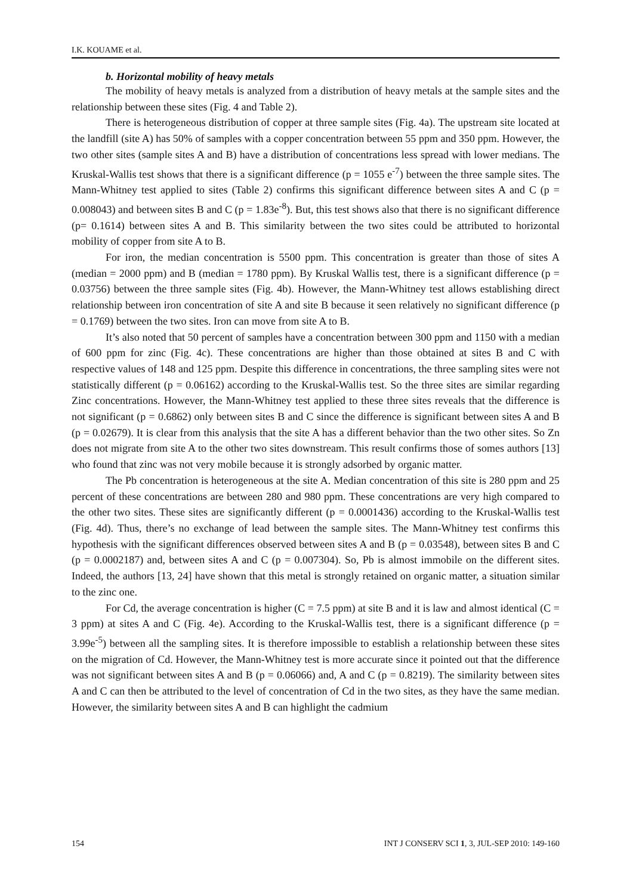I.K. KOUAME et al.
b. Horizontal mobility of heavy metals
The mobility of heavy metals is analyzed from a distribution of heavy metals at the sample sites and the relationship between these sites (Fig. 4 and Table 2).
There is heterogeneous distribution of copper at three sample sites (Fig. 4a). The upstream site located at the landfill (site A) has 50% of samples with a copper concentration between 55 ppm and 350 ppm. However, the two other sites (sample sites A and B) have a distribution of concentrations less spread with lower medians. The Kruskal-Wallis test shows that there is a significant difference (p = 1055 e<sup>-7</sup>) between the three sample sites. The Mann-Whitney test applied to sites (Table 2) confirms this significant difference between sites A and C (p = 0.008043) and between sites B and C (p = 1.83e<sup>-8</sup>). But, this test shows also that there is no significant difference (p= 0.1614) between sites A and B. This similarity between the two sites could be attributed to horizontal mobility of copper from site A to B.
For iron, the median concentration is 5500 ppm. This concentration is greater than those of sites A (median = 2000 ppm) and B (median = 1780 ppm). By Kruskal Wallis test, there is a significant difference (p = 0.03756) between the three sample sites (Fig. 4b). However, the Mann-Whitney test allows establishing direct relationship between iron concentration of site A and site B because it seen relatively no significant difference (p = 0.1769) between the two sites. Iron can move from site A to B.
It’s also noted that 50 percent of samples have a concentration between 300 ppm and 1150 with a median of 600 ppm for zinc (Fig. 4c). These concentrations are higher than those obtained at sites B and C with respective values of 148 and 125 ppm. Despite this difference in concentrations, the three sampling sites were not statistically different (p = 0.06162) according to the Kruskal-Wallis test. So the three sites are similar regarding Zinc concentrations. However, the Mann-Whitney test applied to these three sites reveals that the difference is not significant (p = 0.6862) only between sites B and C since the difference is significant between sites A and B (p = 0.02679). It is clear from this analysis that the site A has a different behavior than the two other sites. So Zn does not migrate from site A to the other two sites downstream. This result confirms those of somes authors [13] who found that zinc was not very mobile because it is strongly adsorbed by organic matter.
The Pb concentration is heterogeneous at the site A. Median concentration of this site is 280 ppm and 25 percent of these concentrations are between 280 and 980 ppm. These concentrations are very high compared to the other two sites. These sites are significantly different (p = 0.0001436) according to the Kruskal-Wallis test (Fig. 4d). Thus, there’s no exchange of lead between the sample sites. The Mann-Whitney test confirms this hypothesis with the significant differences observed between sites A and B (p = 0.03548), between sites B and C (p = 0.0002187) and, between sites A and C (p = 0.007304). So, Pb is almost immobile on the different sites. Indeed, the authors [13, 24] have shown that this metal is strongly retained on organic matter, a situation similar to the zinc one.
For Cd, the average concentration is higher (C = 7.5 ppm) at site B and it is law and almost identical (C = 3 ppm) at sites A and C (Fig. 4e). According to the Kruskal-Wallis test, there is a significant difference (p = 3.99e<sup>-5</sup>) between all the sampling sites. It is therefore impossible to establish a relationship between these sites on the migration of Cd. However, the Mann-Whitney test is more accurate since it pointed out that the difference was not significant between sites A and B (p = 0.06066) and, A and C (p = 0.8219). The similarity between sites A and C can then be attributed to the level of concentration of Cd in the two sites, as they have the same median. However, the similarity between sites A and B can highlight the cadmium
154 INT J CONSERV SCI 1, 3, JUL-SEP 2010: 149-160